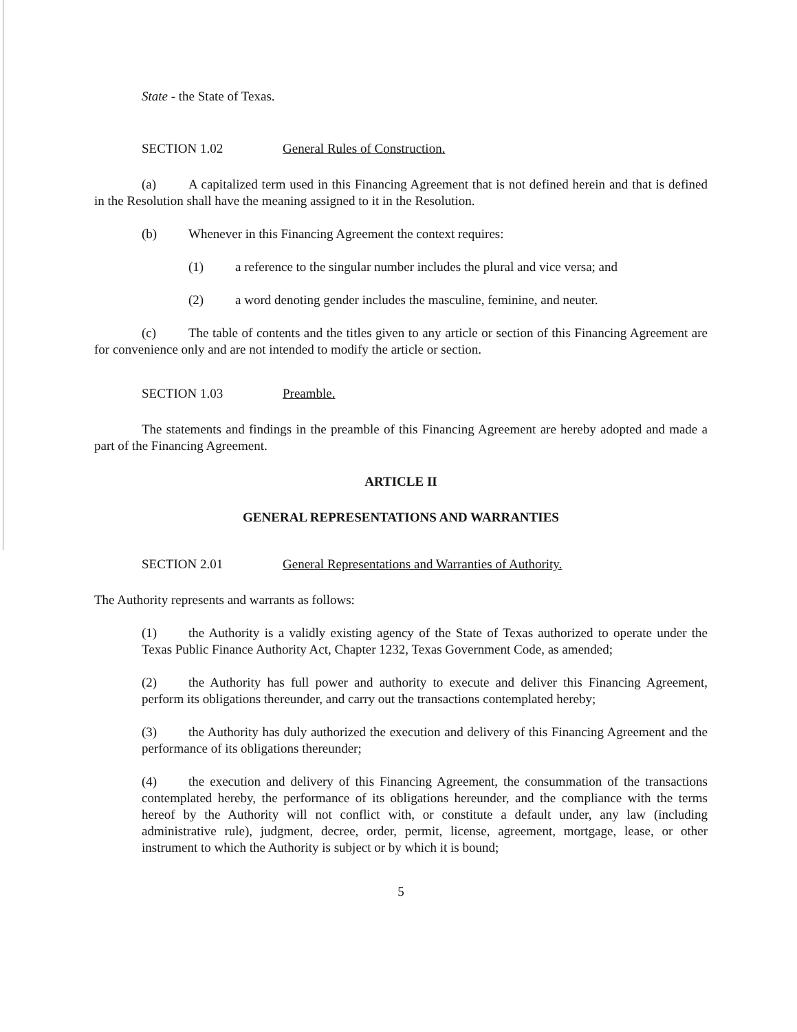State - the State of Texas.
SECTION 1.02 General Rules of Construction.
(a) A capitalized term used in this Financing Agreement that is not defined herein and that is defined in the Resolution shall have the meaning assigned to it in the Resolution.
(b) Whenever in this Financing Agreement the context requires:
(1) a reference to the singular number includes the plural and vice versa; and
(2) a word denoting gender includes the masculine, feminine, and neuter.
(c) The table of contents and the titles given to any article or section of this Financing Agreement are for convenience only and are not intended to modify the article or section.
SECTION 1.03 Preamble.
The statements and findings in the preamble of this Financing Agreement are hereby adopted and made a part of the Financing Agreement.
ARTICLE II
GENERAL REPRESENTATIONS AND WARRANTIES
SECTION 2.01 General Representations and Warranties of Authority.
The Authority represents and warrants as follows:
(1) the Authority is a validly existing agency of the State of Texas authorized to operate under the Texas Public Finance Authority Act, Chapter 1232, Texas Government Code, as amended;
(2) the Authority has full power and authority to execute and deliver this Financing Agreement, perform its obligations thereunder, and carry out the transactions contemplated hereby;
(3) the Authority has duly authorized the execution and delivery of this Financing Agreement and the performance of its obligations thereunder;
(4) the execution and delivery of this Financing Agreement, the consummation of the transactions contemplated hereby, the performance of its obligations hereunder, and the compliance with the terms hereof by the Authority will not conflict with, or constitute a default under, any law (including administrative rule), judgment, decree, order, permit, license, agreement, mortgage, lease, or other instrument to which the Authority is subject or by which it is bound;
5